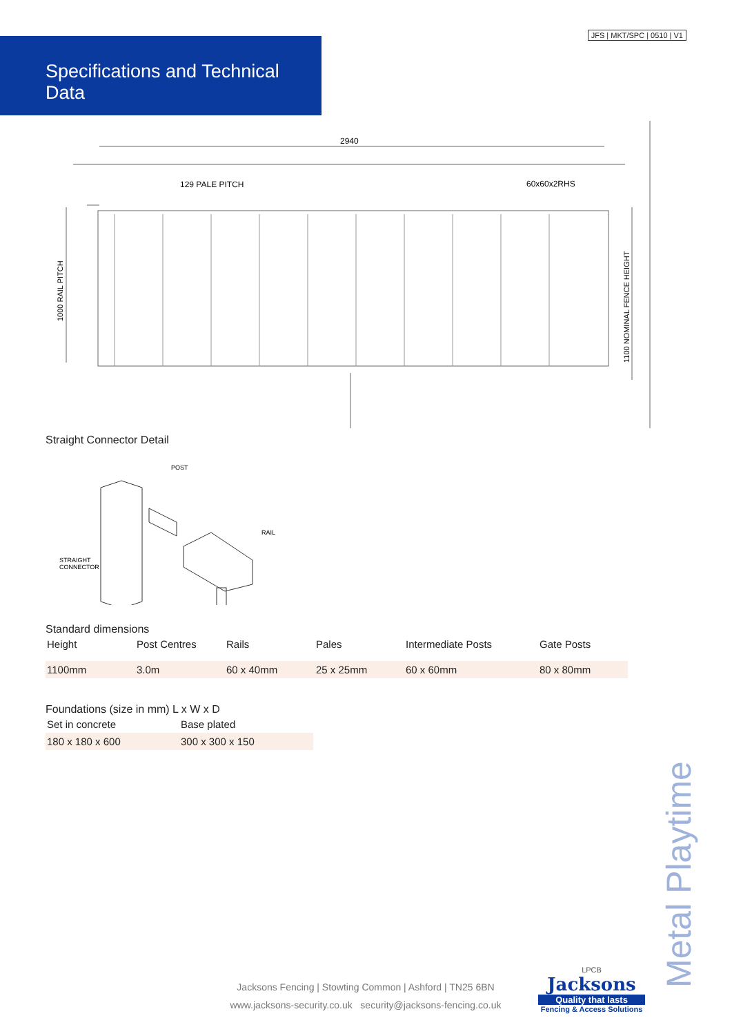JFS | MKT/SPC | 0510 | V1
Specifications and Technical Data
2940
129 PALE PITCH
60x60x2RHS
1000 RAIL PITCH
1100 NOMINAL FENCE HEIGHT
Straight Connector Detail
POST
RAIL
STRAIGHT
CONNECTOR
Standard dimensions
| Height | Post Centres | Rails | Pales | Intermediate Posts | Gate Posts |
| --- | --- | --- | --- | --- | --- |
| 1100mm | 3.0m | 60 x 40mm | 25 x 25mm | 60 x 60mm | 80 x 80mm |
Foundations (size in mm) L x W x D
| Set in concrete | Base plated |
| 180 x 180 x 600 | 300 x 300 x 150 |
Metal Playtime
Jacksons Fencing | Stowting Common | Ashford | TN25 6BN
www.jacksons-security.co.uk security@jacksons-fencing.co.uk
LPCB
Jacksons
Quality that lasts
Fencing & Access Solutions